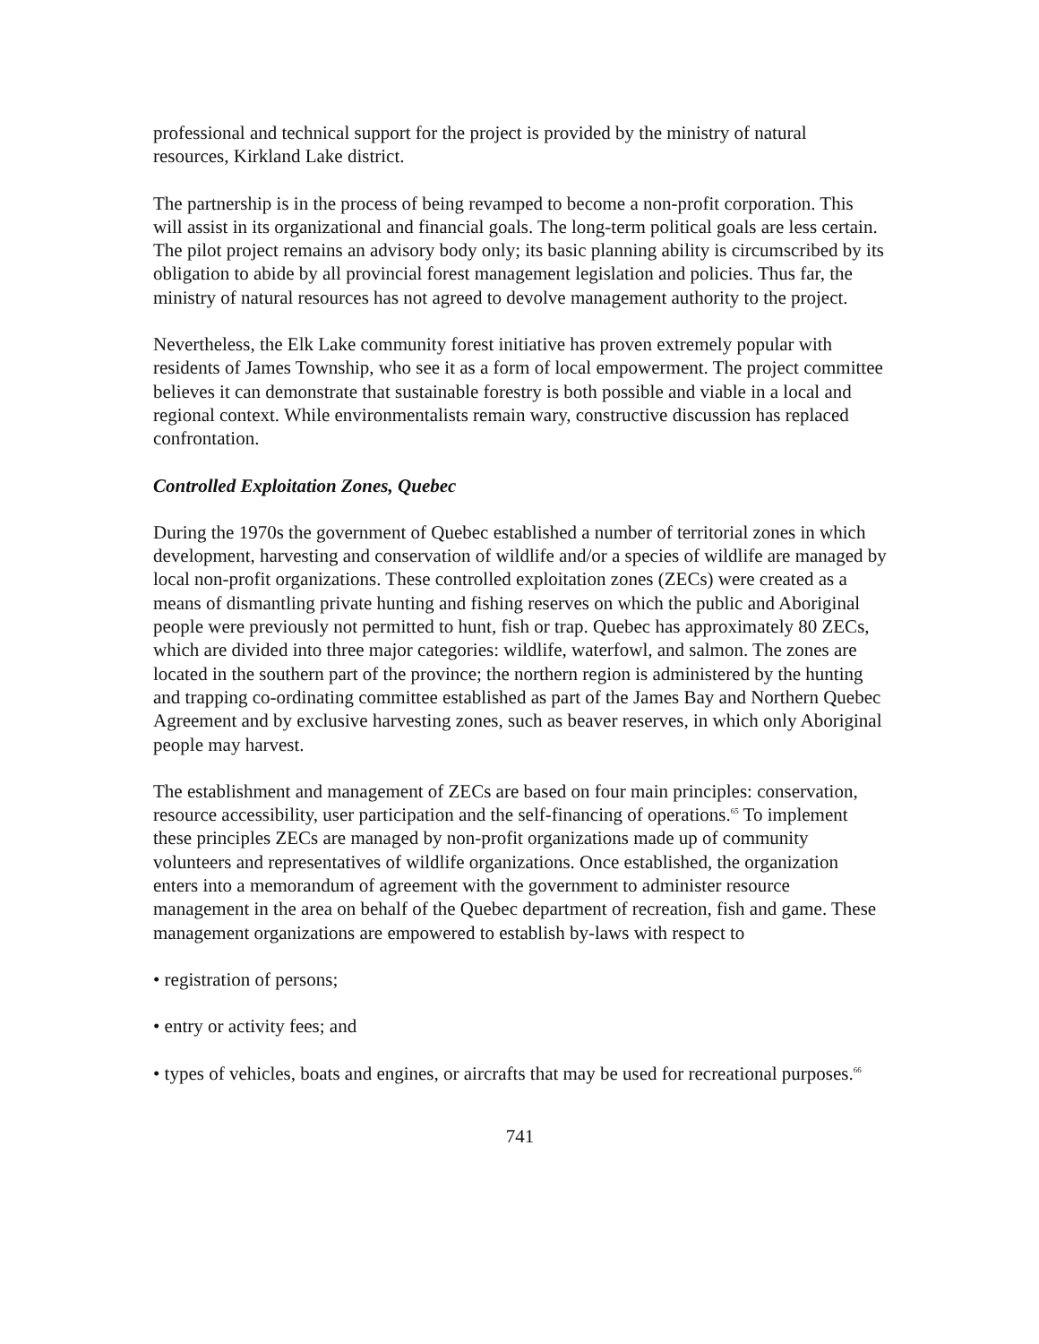professional and technical support for the project is provided by the ministry of natural resources, Kirkland Lake district.
The partnership is in the process of being revamped to become a non-profit corporation. This will assist in its organizational and financial goals. The long-term political goals are less certain. The pilot project remains an advisory body only; its basic planning ability is circumscribed by its obligation to abide by all provincial forest management legislation and policies. Thus far, the ministry of natural resources has not agreed to devolve management authority to the project.
Nevertheless, the Elk Lake community forest initiative has proven extremely popular with residents of James Township, who see it as a form of local empowerment. The project committee believes it can demonstrate that sustainable forestry is both possible and viable in a local and regional context. While environmentalists remain wary, constructive discussion has replaced confrontation.
Controlled Exploitation Zones, Quebec
During the 1970s the government of Quebec established a number of territorial zones in which development, harvesting and conservation of wildlife and/or a species of wildlife are managed by local non-profit organizations. These controlled exploitation zones (ZECs) were created as a means of dismantling private hunting and fishing reserves on which the public and Aboriginal people were previously not permitted to hunt, fish or trap. Quebec has approximately 80 ZECs, which are divided into three major categories: wildlife, waterfowl, and salmon. The zones are located in the southern part of the province; the northern region is administered by the hunting and trapping co-ordinating committee established as part of the James Bay and Northern Quebec Agreement and by exclusive harvesting zones, such as beaver reserves, in which only Aboriginal people may harvest.
The establishment and management of ZECs are based on four main principles: conservation, resource accessibility, user participation and the self-financing of operations.<sup>65</sup> To implement these principles ZECs are managed by non-profit organizations made up of community volunteers and representatives of wildlife organizations. Once established, the organization enters into a memorandum of agreement with the government to administer resource management in the area on behalf of the Quebec department of recreation, fish and game. These management organizations are empowered to establish by-laws with respect to
• registration of persons;
• entry or activity fees; and
• types of vehicles, boats and engines, or aircrafts that may be used for recreational purposes.<sup>66</sup>
741